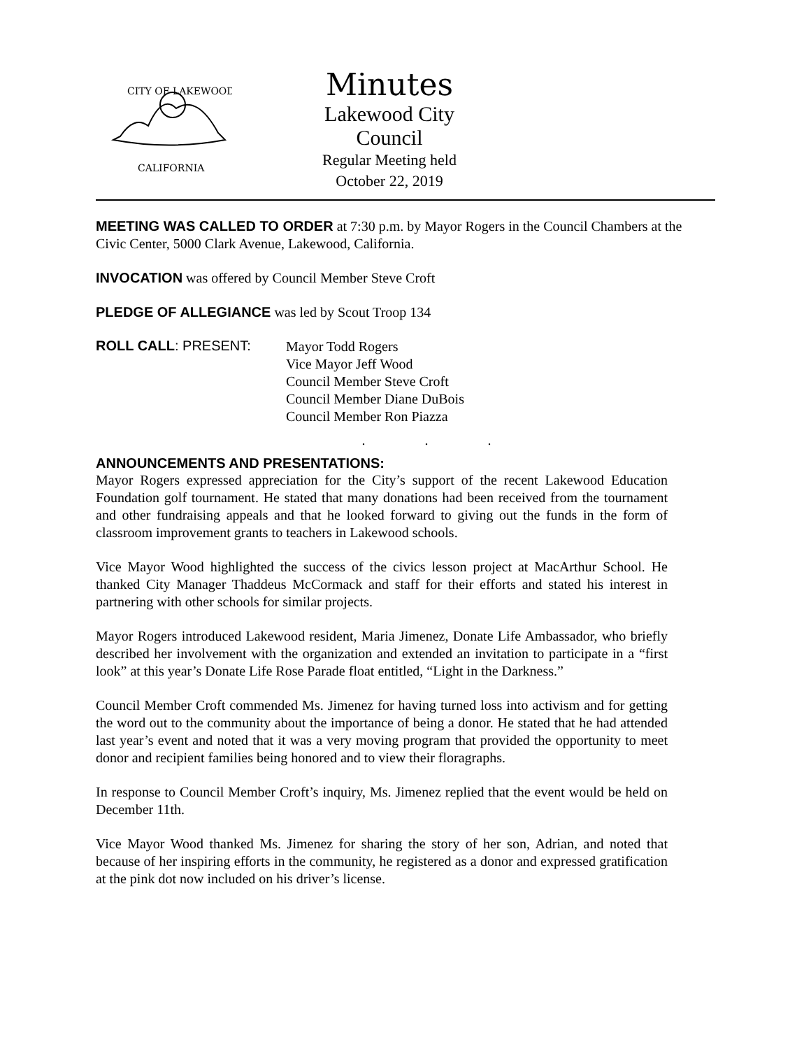CITY OF LAKEWOOD
CALIFORNIA
Minutes
Lakewood City Council
Regular Meeting held
October 22, 2019
MEETING WAS CALLED TO ORDER at 7:30 p.m. by Mayor Rogers in the Council Chambers at the Civic Center, 5000 Clark Avenue, Lakewood, California.
INVOCATION was offered by Council Member Steve Croft
PLEDGE OF ALLEGIANCE was led by Scout Troop 134
ROLL CALL: PRESENT:
Mayor Todd Rogers
Vice Mayor Jeff Wood
Council Member Steve Croft
Council Member Diane DuBois
Council Member Ron Piazza
. . .
ANNOUNCEMENTS AND PRESENTATIONS:
Mayor Rogers expressed appreciation for the City’s support of the recent Lakewood Education Foundation golf tournament. He stated that many donations had been received from the tournament and other fundraising appeals and that he looked forward to giving out the funds in the form of classroom improvement grants to teachers in Lakewood schools.
Vice Mayor Wood highlighted the success of the civics lesson project at MacArthur School. He thanked City Manager Thaddeus McCormack and staff for their efforts and stated his interest in partnering with other schools for similar projects.
Mayor Rogers introduced Lakewood resident, Maria Jimenez, Donate Life Ambassador, who briefly described her involvement with the organization and extended an invitation to participate in a “first look” at this year’s Donate Life Rose Parade float entitled, “Light in the Darkness.”
Council Member Croft commended Ms. Jimenez for having turned loss into activism and for getting the word out to the community about the importance of being a donor. He stated that he had attended last year’s event and noted that it was a very moving program that provided the opportunity to meet donor and recipient families being honored and to view their floragraphs.
In response to Council Member Croft’s inquiry, Ms. Jimenez replied that the event would be held on December 11th.
Vice Mayor Wood thanked Ms. Jimenez for sharing the story of her son, Adrian, and noted that because of her inspiring efforts in the community, he registered as a donor and expressed gratification at the pink dot now included on his driver’s license.